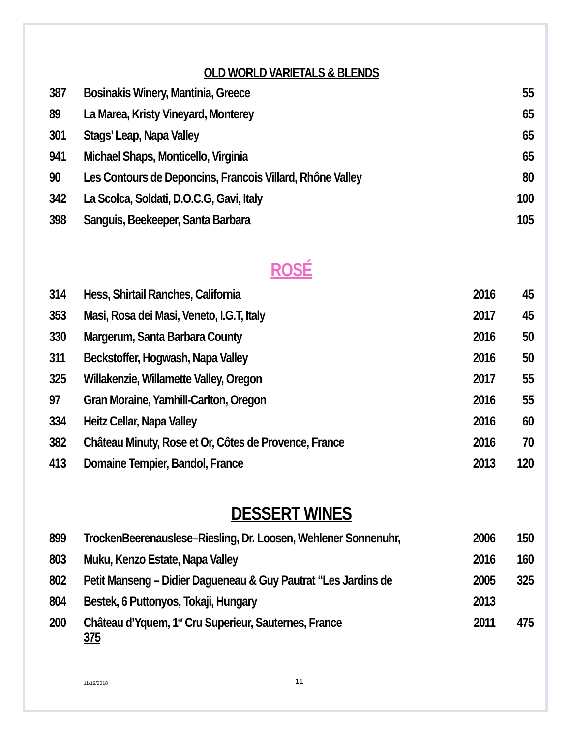OLD WORLD VARIETALS & BLENDS
| 387 | Bosinakis Winery, Mantinia, Greece | | 55 |
| 89 | La Marea, Kristy Vineyard, Monterey | | 65 |
| 301 | Stags’ Leap, Napa Valley | | 65 |
| 941 | Michael Shaps, Monticello, Virginia | | 65 |
| 90 | Les Contours de Deponcins, Francois Villard, Rhône Valley | | 80 |
| 342 | La Scolca, Soldati, D.O.C.G, Gavi, Italy | | 100 |
| 398 | Sanguis, Beekeeper, Santa Barbara | | 105 |
ROSÉ
| 314 | Hess, Shirtail Ranches, California | 2016 | 45 |
| 353 | Masi, Rosa dei Masi, Veneto, I.G.T, Italy | 2017 | 45 |
| 330 | Margerum, Santa Barbara County | 2016 | 50 |
| 311 | Beckstoffer, Hogwash, Napa Valley | 2016 | 50 |
| 325 | Willakenzie, Willamette Valley, Oregon | 2017 | 55 |
| 97 | Gran Moraine, Yamhill-Carlton, Oregon | 2016 | 55 |
| 334 | Heitz Cellar, Napa Valley | 2016 | 60 |
| 382 | Château Minuty, Rose et Or, Côtes de Provence, France | 2016 | 70 |
| 413 | Domaine Tempier, Bandol, France | 2013 | 120 |
DESSERT WINES
| 899 | TrockenBeerenauslese–Riesling, Dr. Loosen, Wehlener Sonnenuhr, | 2006 | 150 |
| 803 | Muku, Kenzo Estate, Napa Valley | 2016 | 160 |
| 802 | Petit Manseng – Didier Dagueneau & Guy Pautrat “Les Jardins de | 2005 | 325 |
| 804 | Bestek, 6 Puttonyos, Tokaji, Hungary | 2013 | |
| 200 | Château d’Yquem, 1<sup>er</sup> Cru Superieur, Sauternes, France 375 | 2011 | 475 |
11/19/2018 11